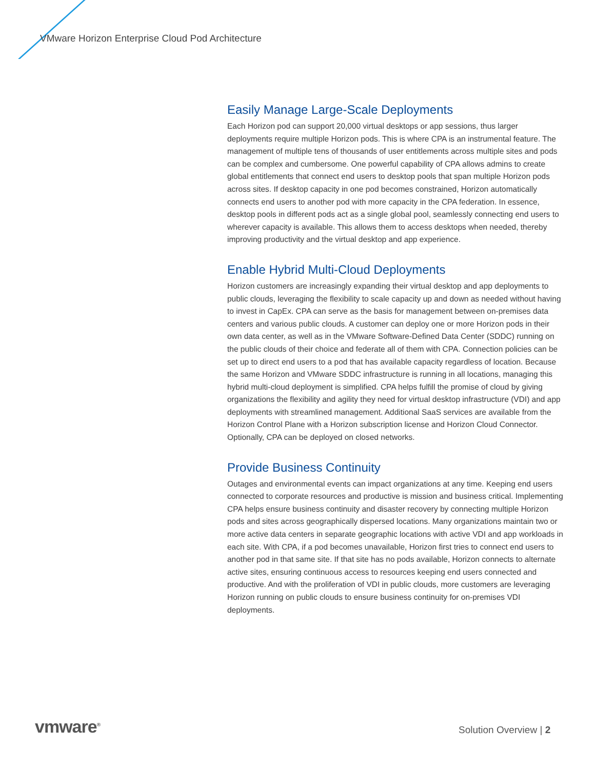VMware Horizon Enterprise Cloud Pod Architecture
Easily Manage Large-Scale Deployments
Each Horizon pod can support 20,000 virtual desktops or app sessions, thus larger deployments require multiple Horizon pods. This is where CPA is an instrumental feature. The management of multiple tens of thousands of user entitlements across multiple sites and pods can be complex and cumbersome. One powerful capability of CPA allows admins to create global entitlements that connect end users to desktop pools that span multiple Horizon pods across sites. If desktop capacity in one pod becomes constrained, Horizon automatically connects end users to another pod with more capacity in the CPA federation. In essence, desktop pools in different pods act as a single global pool, seamlessly connecting end users to wherever capacity is available. This allows them to access desktops when needed, thereby improving productivity and the virtual desktop and app experience.
Enable Hybrid Multi-Cloud Deployments
Horizon customers are increasingly expanding their virtual desktop and app deployments to public clouds, leveraging the flexibility to scale capacity up and down as needed without having to invest in CapEx. CPA can serve as the basis for management between on-premises data centers and various public clouds. A customer can deploy one or more Horizon pods in their own data center, as well as in the VMware Software-Defined Data Center (SDDC) running on the public clouds of their choice and federate all of them with CPA. Connection policies can be set up to direct end users to a pod that has available capacity regardless of location. Because the same Horizon and VMware SDDC infrastructure is running in all locations, managing this hybrid multi-cloud deployment is simplified. CPA helps fulfill the promise of cloud by giving organizations the flexibility and agility they need for virtual desktop infrastructure (VDI) and app deployments with streamlined management. Additional SaaS services are available from the Horizon Control Plane with a Horizon subscription license and Horizon Cloud Connector. Optionally, CPA can be deployed on closed networks.
Provide Business Continuity
Outages and environmental events can impact organizations at any time. Keeping end users connected to corporate resources and productive is mission and business critical. Implementing CPA helps ensure business continuity and disaster recovery by connecting multiple Horizon pods and sites across geographically dispersed locations. Many organizations maintain two or more active data centers in separate geographic locations with active VDI and app workloads in each site. With CPA, if a pod becomes unavailable, Horizon first tries to connect end users to another pod in that same site. If that site has no pods available, Horizon connects to alternate active sites, ensuring continuous access to resources keeping end users connected and productive. And with the proliferation of VDI in public clouds, more customers are leveraging Horizon running on public clouds to ensure business continuity for on-premises VDI deployments.
vmware<sup>®</sup> Solution Overview | 2